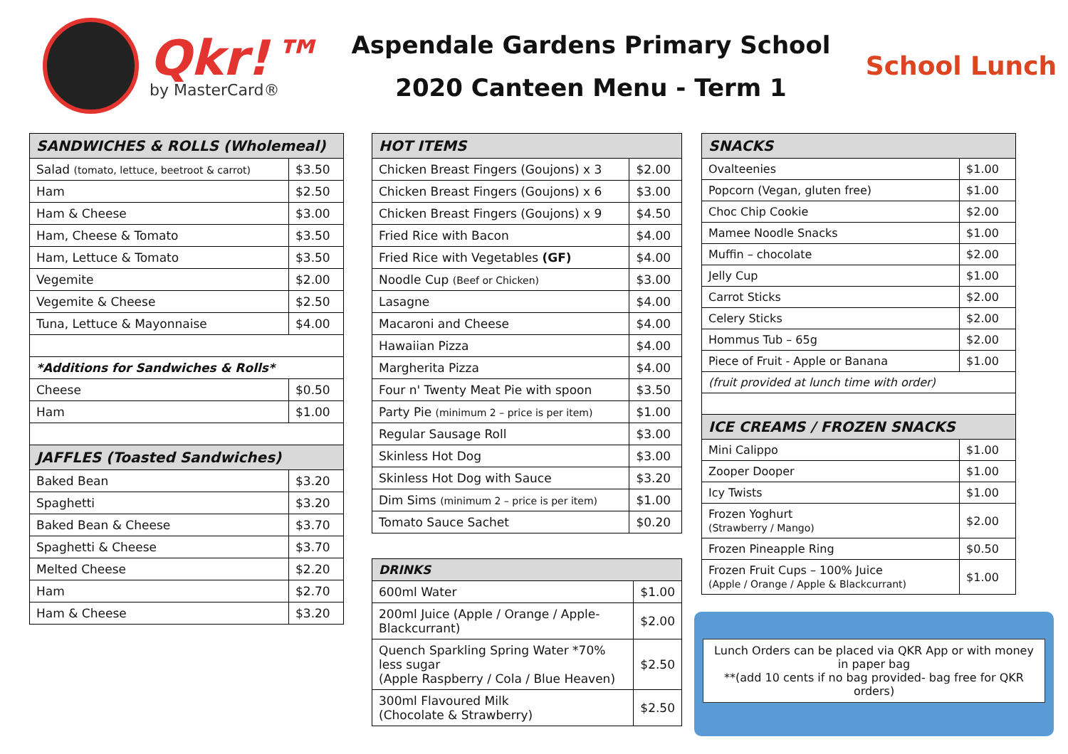Qkr!™
by MasterCard®
Aspendale Gardens Primary School
2020 Canteen Menu - Term 1
School Lunch
| SANDWICHES & ROLLS (Wholemeal) | |
| --- | --- |
| Salad (tomato, lettuce, beetroot & carrot) | $3.50 |
| Ham | $2.50 |
| Ham & Cheese | $3.00 |
| Ham, Cheese & Tomato | $3.50 |
| Ham, Lettuce & Tomato | $3.50 |
| Vegemite | $2.00 |
| Vegemite & Cheese | $2.50 |
| Tuna, Lettuce & Mayonnaise | $4.00 |
| *Additions for Sandwiches & Rolls* | |
| Cheese | $0.50 |
| Ham | $1.00 |
| JAFFLES (Toasted Sandwiches) | |
| Baked Bean | $3.20 |
| Spaghetti | $3.20 |
| Baked Bean & Cheese | $3.70 |
| Spaghetti & Cheese | $3.70 |
| Melted Cheese | $2.20 |
| Ham | $2.70 |
| Ham & Cheese | $3.20 |
| HOT ITEMS | |
| --- | --- |
| Chicken Breast Fingers (Goujons) x 3 | $2.00 |
| Chicken Breast Fingers (Goujons) x 6 | $3.00 |
| Chicken Breast Fingers (Goujons) x 9 | $4.50 |
| Fried Rice with Bacon | $4.00 |
| Fried Rice with Vegetables (GF) | $4.00 |
| Noodle Cup (Beef or Chicken) | $3.00 |
| Lasagne | $4.00 |
| Macaroni and Cheese | $4.00 |
| Hawaiian Pizza | $4.00 |
| Margherita Pizza | $4.00 |
| Four n' Twenty Meat Pie with spoon | $3.50 |
| Party Pie (minimum 2 – price is per item) | $1.00 |
| Regular Sausage Roll | $3.00 |
| Skinless Hot Dog | $3.00 |
| Skinless Hot Dog with Sauce | $3.20 |
| Dim Sims (minimum 2 – price is per item) | $1.00 |
| Tomato Sauce Sachet | $0.20 |
| DRINKS | |
| --- | --- |
| 600ml Water | $1.00 |
| 200ml Juice (Apple / Orange / Apple-Blackcurrant) | $2.00 |
| Quench Sparkling Spring Water *70% less sugar (Apple Raspberry / Cola / Blue Heaven) | $2.50 |
| 300ml Flavoured Milk (Chocolate & Strawberry) | $2.50 |
| SNACKS | |
| --- | --- |
| Ovalteenies | $1.00 |
| Popcorn (Vegan, gluten free) | $1.00 |
| Choc Chip Cookie | $2.00 |
| Mamee Noodle Snacks | $1.00 |
| Muffin – chocolate | $2.00 |
| Jelly Cup | $1.00 |
| Carrot Sticks | $2.00 |
| Celery Sticks | $2.00 |
| Hommus Tub – 65g | $2.00 |
| Piece of Fruit - Apple or Banana | $1.00 |
| (fruit provided at lunch time with order) | |
| ICE CREAMS / FROZEN SNACKS | |
| Mini Calippo | $1.00 |
| Zooper Dooper | $1.00 |
| Icy Twists | $1.00 |
| Frozen Yoghurt (Strawberry / Mango) | $2.00 |
| Frozen Pineapple Ring | $0.50 |
| Frozen Fruit Cups – 100% Juice (Apple / Orange / Apple & Blackcurrant) | $1.00 |
Lunch Orders can be placed via QKR App or with money in paper bag
**(add 10 cents if no bag provided- bag free for QKR orders)